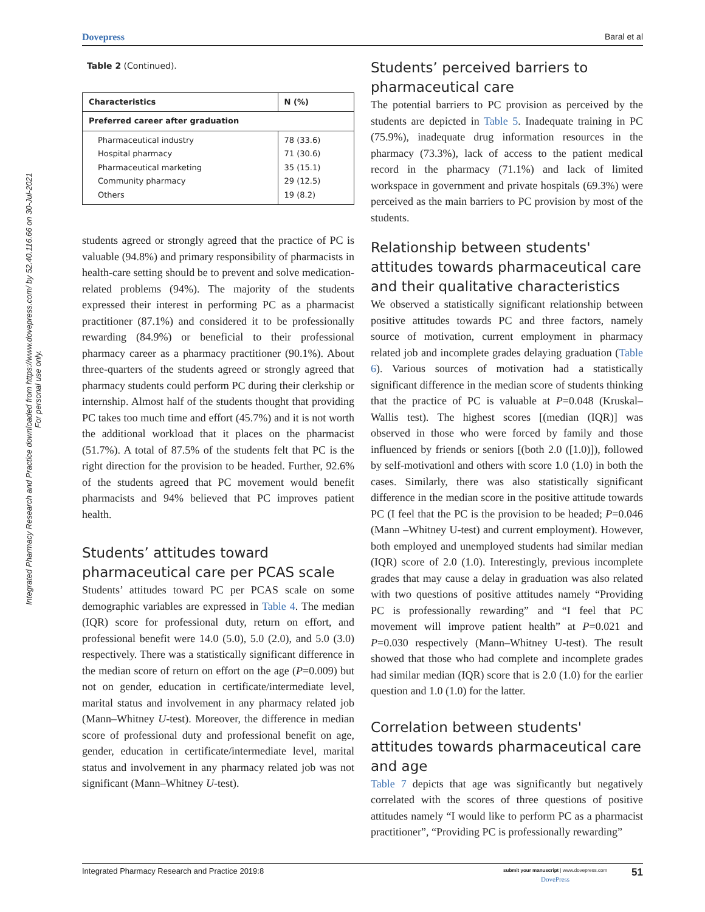Dovepress Baral et al
Integrated Pharmacy Research and Practice downloaded from https://www.dovepress.com/ by 52.40.116.66 on 30-Jul-2021
For personal use only.
Table 2 (Continued).
| Characteristics | N (%) |
| --- | --- |
| Preferred career after graduation | |
| Pharmaceutical industry Hospital pharmacy Pharmaceutical marketing Community pharmacy Others | 78 (33.6) 71 (30.6) 35 (15.1) 29 (12.5) 19 (8.2) |
students agreed or strongly agreed that the practice of PC is valuable (94.8%) and primary responsibility of pharmacists in health-care setting should be to prevent and solve medication-related problems (94%). The majority of the students expressed their interest in performing PC as a pharmacist practitioner (87.1%) and considered it to be professionally rewarding (84.9%) or beneficial to their professional pharmacy career as a pharmacy practitioner (90.1%). About three-quarters of the students agreed or strongly agreed that pharmacy students could perform PC during their clerkship or internship. Almost half of the students thought that providing PC takes too much time and effort (45.7%) and it is not worth the additional workload that it places on the pharmacist (51.7%). A total of 87.5% of the students felt that PC is the right direction for the provision to be headed. Further, 92.6% of the students agreed that PC movement would benefit pharmacists and 94% believed that PC improves patient health.
Students’ attitudes toward pharmaceutical care per PCAS scale
Students’ attitudes toward PC per PCAS scale on some demographic variables are expressed in Table 4. The median (IQR) score for professional duty, return on effort, and professional benefit were 14.0 (5.0), 5.0 (2.0), and 5.0 (3.0) respectively. There was a statistically significant difference in the median score of return on effort on the age (P=0.009) but not on gender, education in certificate/intermediate level, marital status and involvement in any pharmacy related job (Mann–Whitney U-test). Moreover, the difference in median score of professional duty and professional benefit on age, gender, education in certificate/intermediate level, marital status and involvement in any pharmacy related job was not significant (Mann–Whitney U-test).
Students’ perceived barriers to pharmaceutical care
The potential barriers to PC provision as perceived by the students are depicted in Table 5. Inadequate training in PC (75.9%), inadequate drug information resources in the pharmacy (73.3%), lack of access to the patient medical record in the pharmacy (71.1%) and lack of limited workspace in government and private hospitals (69.3%) were perceived as the main barriers to PC provision by most of the students.
Relationship between students' attitudes towards pharmaceutical care and their qualitative characteristics
We observed a statistically significant relationship between positive attitudes towards PC and three factors, namely source of motivation, current employment in pharmacy related job and incomplete grades delaying graduation (Table 6). Various sources of motivation had a statistically significant difference in the median score of students thinking that the practice of PC is valuable at P=0.048 (Kruskal–Wallis test). The highest scores [(median (IQR)] was observed in those who were forced by family and those influenced by friends or seniors [(both 2.0 ([1.0)]), followed by self-motivationl and others with score 1.0 (1.0) in both the cases. Similarly, there was also statistically significant difference in the median score in the positive attitude towards PC (I feel that the PC is the provision to be headed; P=0.046 (Mann –Whitney U-test) and current employment). However, both employed and unemployed students had similar median (IQR) score of 2.0 (1.0). Interestingly, previous incomplete grades that may cause a delay in graduation was also related with two questions of positive attitudes namely “Providing PC is professionally rewarding” and “I feel that PC movement will improve patient health” at P=0.021 and P=0.030 respectively (Mann–Whitney U-test). The result showed that those who had complete and incomplete grades had similar median (IQR) score that is 2.0 (1.0) for the earlier question and 1.0 (1.0) for the latter.
Correlation between students' attitudes towards pharmaceutical care and age
Table 7 depicts that age was significantly but negatively correlated with the scores of three questions of positive attitudes namely “I would like to perform PC as a pharmacist practitioner”, “Providing PC is professionally rewarding”
Integrated Pharmacy Research and Practice 2019:8 51 submit your manuscript | www.dovepress.com
DovePress